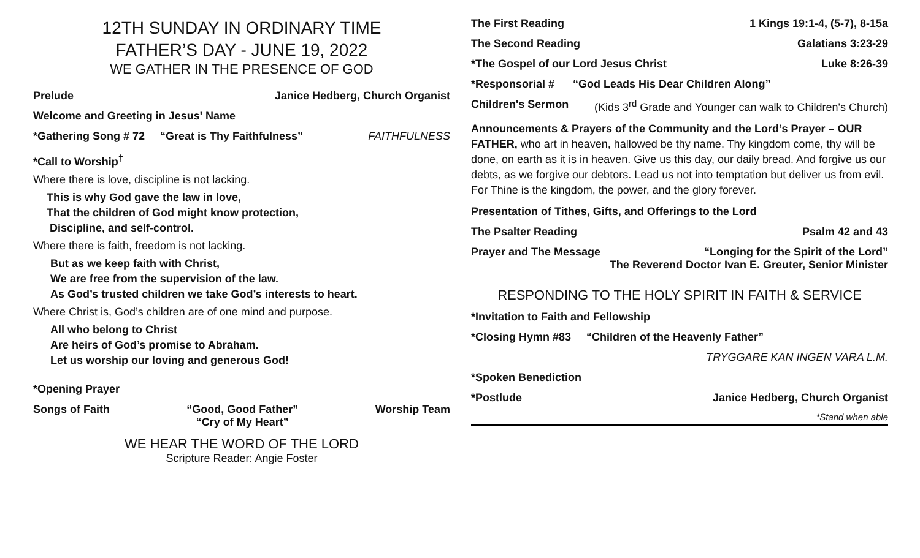12TH SUNDAY IN ORDINARY TIME
FATHER’S DAY - JUNE 19, 2022
WE GATHER IN THE PRESENCE OF GOD
Prelude Janice Hedberg, Church Organist
Welcome and Greeting in Jesus' Name
*Gathering Song # 72 “Great is Thy Faithfulness” FAITHFULNESS
*Call to Worship<sup>†</sup>
Where there is love, discipline is not lacking.
This is why God gave the law in love,
That the children of God might know protection,
Discipline, and self-control.
Where there is faith, freedom is not lacking.
But as we keep faith with Christ,
We are free from the supervision of the law.
As God’s trusted children we take God’s interests to heart.
Where Christ is, God’s children are of one mind and purpose.
All who belong to Christ
Are heirs of God’s promise to Abraham.
Let us worship our loving and generous God!
*Opening Prayer
Songs of Faith “Good, Good Father”
“Cry of My Heart” Worship Team
WE HEAR THE WORD OF THE LORD
Scripture Reader: Angie Foster
The First Reading 1 Kings 19:1-4, (5-7), 8-15a
The Second Reading Galatians 3:23-29
*The Gospel of our Lord Jesus Christ Luke 8:26-39
*Responsorial # “God Leads His Dear Children Along”
Children's Sermon (Kids 3<sup>rd</sup> Grade and Younger can walk to Children's Church)
Announcements & Prayers of the Community and the Lord’s Prayer – OUR FATHER, who art in heaven, hallowed be thy name. Thy kingdom come, thy will be done, on earth as it is in heaven. Give us this day, our daily bread. And forgive us our debts, as we forgive our debtors. Lead us not into temptation but deliver us from evil. For Thine is the kingdom, the power, and the glory forever.
Presentation of Tithes, Gifts, and Offerings to the Lord
The Psalter Reading Psalm 42 and 43
Prayer and The Message “Longing for the Spirit of the Lord”
The Reverend Doctor Ivan E. Greuter, Senior Minister
RESPONDING TO THE HOLY SPIRIT IN FAITH & SERVICE
*Invitation to Faith and Fellowship
*Closing Hymn #83 “Children of the Heavenly Father”
TRYGGARE KAN INGEN VARA L.M.
*Spoken Benediction
*Postlude Janice Hedberg, Church Organist
*Stand when able